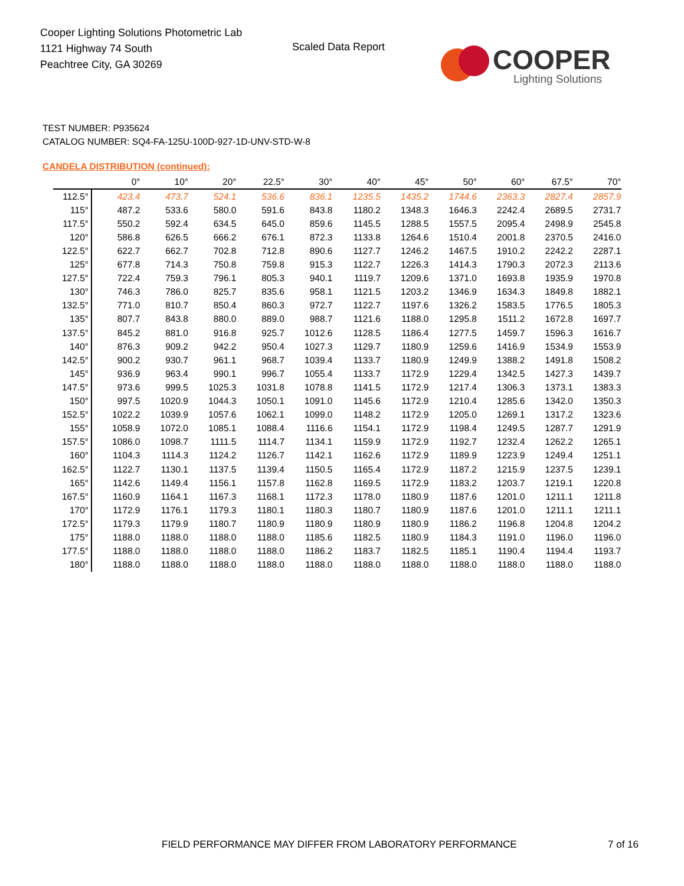Cooper Lighting Solutions Photometric Lab
1121 Highway 74 South
Peachtree City, GA 30269
Scaled Data Report
COOPER
Lighting Solutions
TEST NUMBER: P935624
CATALOG NUMBER: SQ4-FA-125U-100D-927-1D-UNV-STD-W-8
CANDELA DISTRIBUTION (continued):
| | 0° | 10° | 20° | 22.5° | 30° | 40° | 45° | 50° | 60° | 67.5° | 70° |
| --- | --- | --- | --- | --- | --- | --- | --- | --- | --- | --- | --- |
| 112.5° | 423.4 | 473.7 | 524.1 | 536.6 | 836.1 | 1235.5 | 1435.2 | 1744.6 | 2363.3 | 2827.4 | 2857.9 |
| 115° | 487.2 | 533.6 | 580.0 | 591.6 | 843.8 | 1180.2 | 1348.3 | 1646.3 | 2242.4 | 2689.5 | 2731.7 |
| 117.5° | 550.2 | 592.4 | 634.5 | 645.0 | 859.6 | 1145.5 | 1288.5 | 1557.5 | 2095.4 | 2498.9 | 2545.8 |
| 120° | 586.8 | 626.5 | 666.2 | 676.1 | 872.3 | 1133.8 | 1264.6 | 1510.4 | 2001.8 | 2370.5 | 2416.0 |
| 122.5° | 622.7 | 662.7 | 702.8 | 712.8 | 890.6 | 1127.7 | 1246.2 | 1467.5 | 1910.2 | 2242.2 | 2287.1 |
| 125° | 677.8 | 714.3 | 750.8 | 759.8 | 915.3 | 1122.7 | 1226.3 | 1414.3 | 1790.3 | 2072.3 | 2113.6 |
| 127.5° | 722.4 | 759.3 | 796.1 | 805.3 | 940.1 | 1119.7 | 1209.6 | 1371.0 | 1693.8 | 1935.9 | 1970.8 |
| 130° | 746.3 | 786.0 | 825.7 | 835.6 | 958.1 | 1121.5 | 1203.2 | 1346.9 | 1634.3 | 1849.8 | 1882.1 |
| 132.5° | 771.0 | 810.7 | 850.4 | 860.3 | 972.7 | 1122.7 | 1197.6 | 1326.2 | 1583.5 | 1776.5 | 1805.3 |
| 135° | 807.7 | 843.8 | 880.0 | 889.0 | 988.7 | 1121.6 | 1188.0 | 1295.8 | 1511.2 | 1672.8 | 1697.7 |
| 137.5° | 845.2 | 881.0 | 916.8 | 925.7 | 1012.6 | 1128.5 | 1186.4 | 1277.5 | 1459.7 | 1596.3 | 1616.7 |
| 140° | 876.3 | 909.2 | 942.2 | 950.4 | 1027.3 | 1129.7 | 1180.9 | 1259.6 | 1416.9 | 1534.9 | 1553.9 |
| 142.5° | 900.2 | 930.7 | 961.1 | 968.7 | 1039.4 | 1133.7 | 1180.9 | 1249.9 | 1388.2 | 1491.8 | 1508.2 |
| 145° | 936.9 | 963.4 | 990.1 | 996.7 | 1055.4 | 1133.7 | 1172.9 | 1229.4 | 1342.5 | 1427.3 | 1439.7 |
| 147.5° | 973.6 | 999.5 | 1025.3 | 1031.8 | 1078.8 | 1141.5 | 1172.9 | 1217.4 | 1306.3 | 1373.1 | 1383.3 |
| 150° | 997.5 | 1020.9 | 1044.3 | 1050.1 | 1091.0 | 1145.6 | 1172.9 | 1210.4 | 1285.6 | 1342.0 | 1350.3 |
| 152.5° | 1022.2 | 1039.9 | 1057.6 | 1062.1 | 1099.0 | 1148.2 | 1172.9 | 1205.0 | 1269.1 | 1317.2 | 1323.6 |
| 155° | 1058.9 | 1072.0 | 1085.1 | 1088.4 | 1116.6 | 1154.1 | 1172.9 | 1198.4 | 1249.5 | 1287.7 | 1291.9 |
| 157.5° | 1086.0 | 1098.7 | 1111.5 | 1114.7 | 1134.1 | 1159.9 | 1172.9 | 1192.7 | 1232.4 | 1262.2 | 1265.1 |
| 160° | 1104.3 | 1114.3 | 1124.2 | 1126.7 | 1142.1 | 1162.6 | 1172.9 | 1189.9 | 1223.9 | 1249.4 | 1251.1 |
| 162.5° | 1122.7 | 1130.1 | 1137.5 | 1139.4 | 1150.5 | 1165.4 | 1172.9 | 1187.2 | 1215.9 | 1237.5 | 1239.1 |
| 165° | 1142.6 | 1149.4 | 1156.1 | 1157.8 | 1162.8 | 1169.5 | 1172.9 | 1183.2 | 1203.7 | 1219.1 | 1220.8 |
| 167.5° | 1160.9 | 1164.1 | 1167.3 | 1168.1 | 1172.3 | 1178.0 | 1180.9 | 1187.6 | 1201.0 | 1211.1 | 1211.8 |
| 170° | 1172.9 | 1176.1 | 1179.3 | 1180.1 | 1180.3 | 1180.7 | 1180.9 | 1187.6 | 1201.0 | 1211.1 | 1211.1 |
| 172.5° | 1179.3 | 1179.9 | 1180.7 | 1180.9 | 1180.9 | 1180.9 | 1180.9 | 1186.2 | 1196.8 | 1204.8 | 1204.2 |
| 175° | 1188.0 | 1188.0 | 1188.0 | 1188.0 | 1185.6 | 1182.5 | 1180.9 | 1184.3 | 1191.0 | 1196.0 | 1196.0 |
| 177.5° | 1188.0 | 1188.0 | 1188.0 | 1188.0 | 1186.2 | 1183.7 | 1182.5 | 1185.1 | 1190.4 | 1194.4 | 1193.7 |
| 180° | 1188.0 | 1188.0 | 1188.0 | 1188.0 | 1188.0 | 1188.0 | 1188.0 | 1188.0 | 1188.0 | 1188.0 | 1188.0 |
FIELD PERFORMANCE MAY DIFFER FROM LABORATORY PERFORMANCE
7 of 16